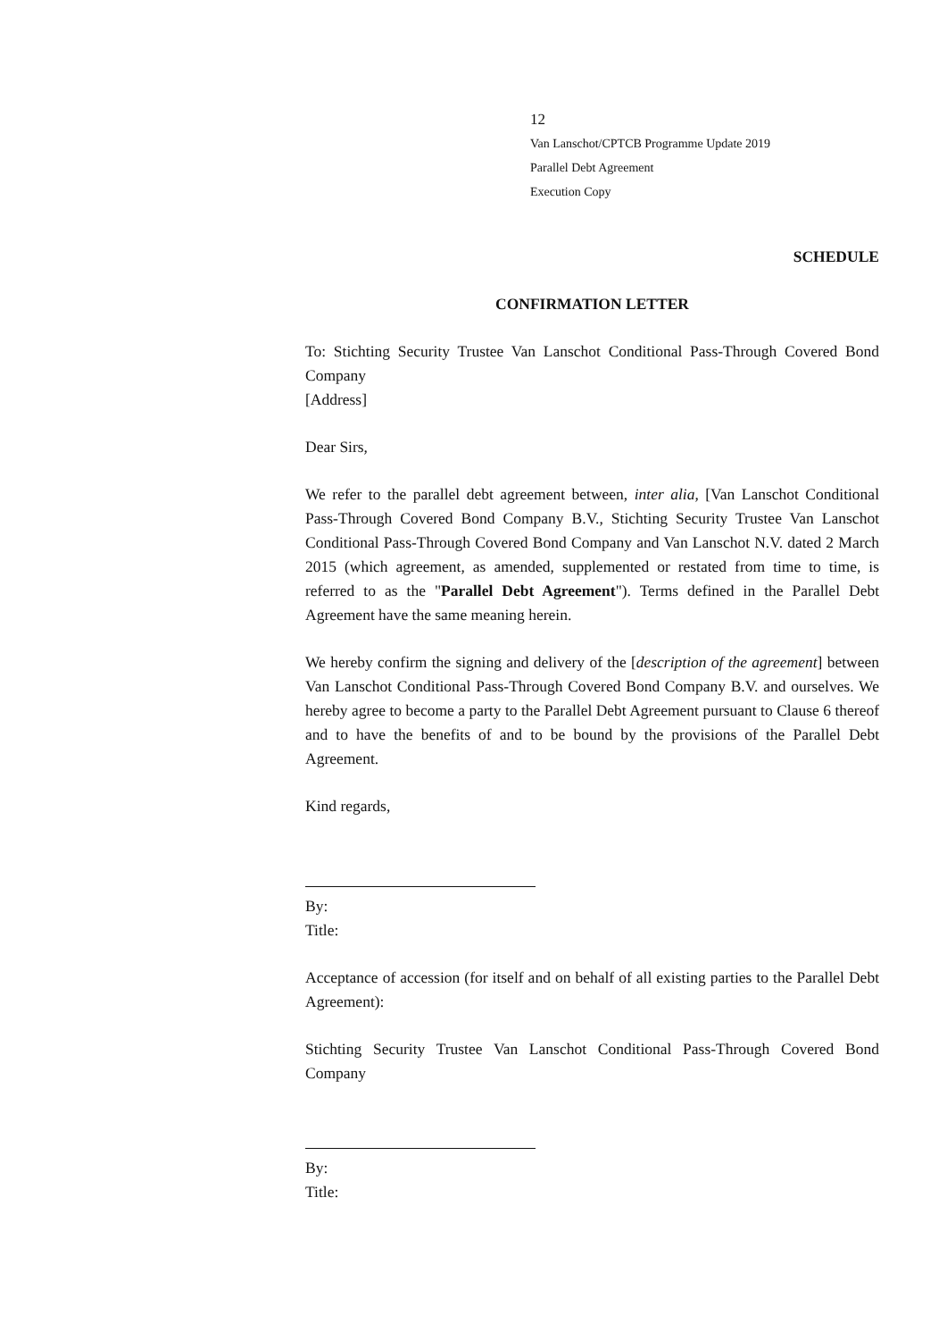12
Van Lanschot/CPTCB Programme Update 2019
Parallel Debt Agreement
Execution Copy
SCHEDULE
CONFIRMATION LETTER
To: Stichting Security Trustee Van Lanschot Conditional Pass-Through Covered Bond Company
[Address]
Dear Sirs,
We refer to the parallel debt agreement between, inter alia, [Van Lanschot Conditional Pass-Through Covered Bond Company B.V., Stichting Security Trustee Van Lanschot Conditional Pass-Through Covered Bond Company and Van Lanschot N.V. dated 2 March 2015 (which agreement, as amended, supplemented or restated from time to time, is referred to as the "Parallel Debt Agreement"). Terms defined in the Parallel Debt Agreement have the same meaning herein.
We hereby confirm the signing and delivery of the [description of the agreement] between Van Lanschot Conditional Pass-Through Covered Bond Company B.V. and ourselves. We hereby agree to become a party to the Parallel Debt Agreement pursuant to Clause 6 thereof and to have the benefits of and to be bound by the provisions of the Parallel Debt Agreement.
Kind regards,
By:
Title:
Acceptance of accession (for itself and on behalf of all existing parties to the Parallel Debt Agreement):
Stichting Security Trustee Van Lanschot Conditional Pass-Through Covered Bond Company
By:
Title: